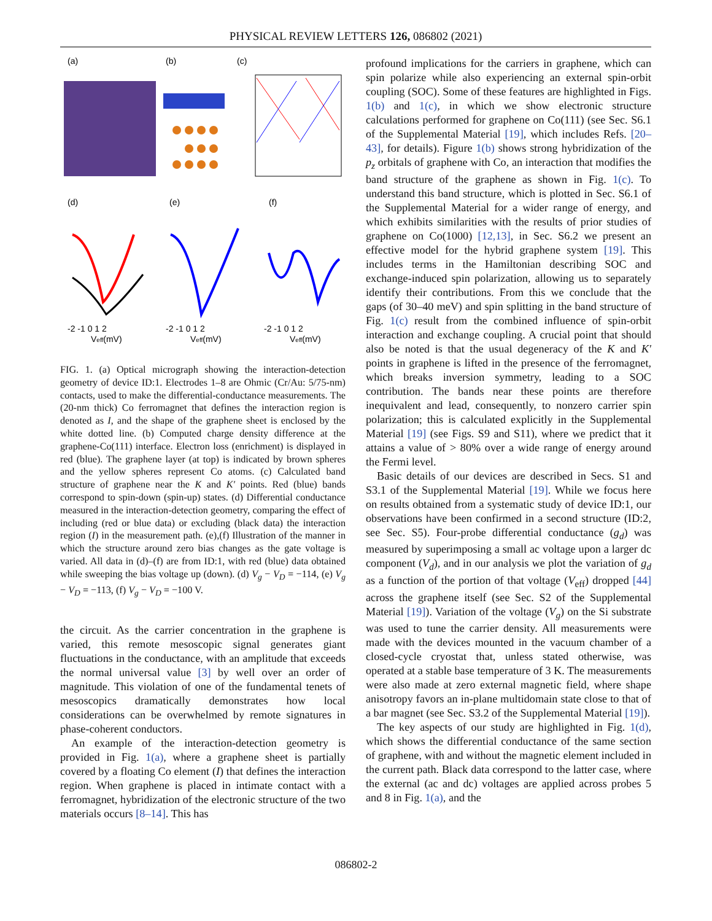PHYSICAL REVIEW LETTERS 126, 086802 (2021)
(a)
(b)
(c)
(d)
(e)
(f)
-2 -1 0 1 2
-2 -1 0 1 2
-2 -1 0 1 2
Veff(mV)
Veff(mV)
Veff(mV)
FIG. 1. (a) Optical micrograph showing the interaction-detection geometry of device ID:1. Electrodes 1–8 are Ohmic (Cr/Au: 5/75-nm) contacts, used to make the differential-conductance measurements. The (20-nm thick) Co ferromagnet that defines the interaction region is denoted as I, and the shape of the graphene sheet is enclosed by the white dotted line. (b) Computed charge density difference at the graphene-Co(111) interface. Electron loss (enrichment) is displayed in red (blue). The graphene layer (at top) is indicated by brown spheres and the yellow spheres represent Co atoms. (c) Calculated band structure of graphene near the K and K′ points. Red (blue) bands correspond to spin-down (spin-up) states. (d) Differential conductance measured in the interaction-detection geometry, comparing the effect of including (red or blue data) or excluding (black data) the interaction region (I) in the measurement path. (e),(f) Illustration of the manner in which the structure around zero bias changes as the gate voltage is varied. All data in (d)–(f) are from ID:1, with red (blue) data obtained while sweeping the bias voltage up (down). (d) V<sub>g</sub> − V<sub>D</sub> = −114, (e) V<sub>g</sub> − V<sub>D</sub> = −113, (f) V<sub>g</sub> − V<sub>D</sub> = −100 V.
the circuit. As the carrier concentration in the graphene is varied, this remote mesoscopic signal generates giant fluctuations in the conductance, with an amplitude that exceeds the normal universal value [3] by well over an order of magnitude. This violation of one of the fundamental tenets of mesoscopics dramatically demonstrates how local considerations can be overwhelmed by remote signatures in phase-coherent conductors.
An example of the interaction-detection geometry is provided in Fig. 1(a), where a graphene sheet is partially covered by a floating Co element (I) that defines the interaction region. When graphene is placed in intimate contact with a ferromagnet, hybridization of the electronic structure of the two materials occurs [8–14]. This has
profound implications for the carriers in graphene, which can spin polarize while also experiencing an external spin-orbit coupling (SOC). Some of these features are highlighted in Figs. 1(b) and 1(c), in which we show electronic structure calculations performed for graphene on Co(111) (see Sec. S6.1 of the Supplemental Material [19], which includes Refs. [20–43], for details). Figure 1(b) shows strong hybridization of the p<sub>z</sub> orbitals of graphene with Co, an interaction that modifies the band structure of the graphene as shown in Fig. 1(c). To understand this band structure, which is plotted in Sec. S6.1 of the Supplemental Material for a wider range of energy, and which exhibits similarities with the results of prior studies of graphene on Co(1000) [12,13], in Sec. S6.2 we present an effective model for the hybrid graphene system [19]. This includes terms in the Hamiltonian describing SOC and exchange-induced spin polarization, allowing us to separately identify their contributions. From this we conclude that the gaps (of 30–40 meV) and spin splitting in the band structure of Fig. 1(c) result from the combined influence of spin-orbit interaction and exchange coupling. A crucial point that should also be noted is that the usual degeneracy of the K and K′ points in graphene is lifted in the presence of the ferromagnet, which breaks inversion symmetry, leading to a SOC contribution. The bands near these points are therefore inequivalent and lead, consequently, to nonzero carrier spin polarization; this is calculated explicitly in the Supplemental Material [19] (see Figs. S9 and S11), where we predict that it attains a value of > 80% over a wide range of energy around the Fermi level.
Basic details of our devices are described in Secs. S1 and S3.1 of the Supplemental Material [19]. While we focus here on results obtained from a systematic study of device ID:1, our observations have been confirmed in a second structure (ID:2, see Sec. S5). Four-probe differential conductance (g<sub>d</sub>) was measured by superimposing a small ac voltage upon a larger dc component (V<sub>d</sub>), and in our analysis we plot the variation of g<sub>d</sub> as a function of the portion of that voltage (V<sub>eff</sub>) dropped [44] across the graphene itself (see Sec. S2 of the Supplemental Material [19]). Variation of the voltage (V<sub>g</sub>) on the Si substrate was used to tune the carrier density. All measurements were made with the devices mounted in the vacuum chamber of a closed-cycle cryostat that, unless stated otherwise, was operated at a stable base temperature of 3 K. The measurements were also made at zero external magnetic field, where shape anisotropy favors an in-plane multidomain state close to that of a bar magnet (see Sec. S3.2 of the Supplemental Material [19]).
The key aspects of our study are highlighted in Fig. 1(d), which shows the differential conductance of the same section of graphene, with and without the magnetic element included in the current path. Black data correspond to the latter case, where the external (ac and dc) voltages are applied across probes 5 and 8 in Fig. 1(a), and the
086802-2